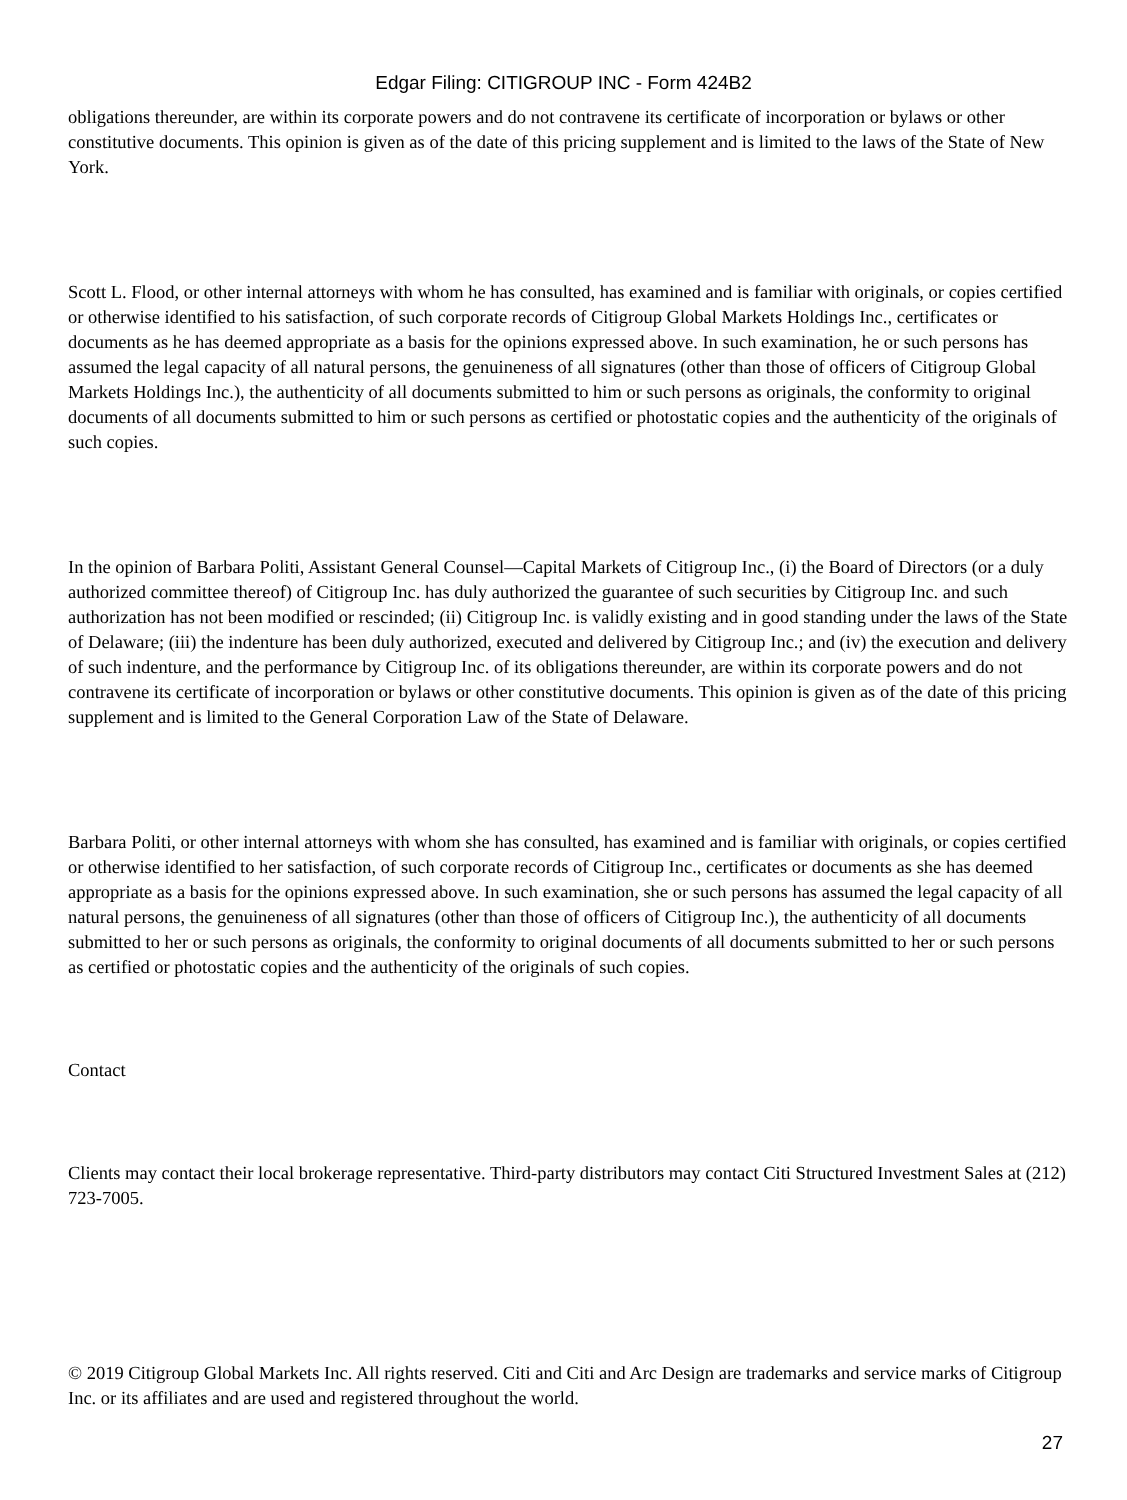Edgar Filing: CITIGROUP INC - Form 424B2
obligations thereunder, are within its corporate powers and do not contravene its certificate of incorporation or bylaws or other constitutive documents. This opinion is given as of the date of this pricing supplement and is limited to the laws of the State of New York.
Scott L. Flood, or other internal attorneys with whom he has consulted, has examined and is familiar with originals, or copies certified or otherwise identified to his satisfaction, of such corporate records of Citigroup Global Markets Holdings Inc., certificates or documents as he has deemed appropriate as a basis for the opinions expressed above. In such examination, he or such persons has assumed the legal capacity of all natural persons, the genuineness of all signatures (other than those of officers of Citigroup Global Markets Holdings Inc.), the authenticity of all documents submitted to him or such persons as originals, the conformity to original documents of all documents submitted to him or such persons as certified or photostatic copies and the authenticity of the originals of such copies.
In the opinion of Barbara Politi, Assistant General Counsel—Capital Markets of Citigroup Inc., (i) the Board of Directors (or a duly authorized committee thereof) of Citigroup Inc. has duly authorized the guarantee of such securities by Citigroup Inc. and such authorization has not been modified or rescinded; (ii) Citigroup Inc. is validly existing and in good standing under the laws of the State of Delaware; (iii) the indenture has been duly authorized, executed and delivered by Citigroup Inc.; and (iv) the execution and delivery of such indenture, and the performance by Citigroup Inc. of its obligations thereunder, are within its corporate powers and do not contravene its certificate of incorporation or bylaws or other constitutive documents. This opinion is given as of the date of this pricing supplement and is limited to the General Corporation Law of the State of Delaware.
Barbara Politi, or other internal attorneys with whom she has consulted, has examined and is familiar with originals, or copies certified or otherwise identified to her satisfaction, of such corporate records of Citigroup Inc., certificates or documents as she has deemed appropriate as a basis for the opinions expressed above. In such examination, she or such persons has assumed the legal capacity of all natural persons, the genuineness of all signatures (other than those of officers of Citigroup Inc.), the authenticity of all documents submitted to her or such persons as originals, the conformity to original documents of all documents submitted to her or such persons as certified or photostatic copies and the authenticity of the originals of such copies.
Contact
Clients may contact their local brokerage representative. Third-party distributors may contact Citi Structured Investment Sales at (212) 723-7005.
© 2019 Citigroup Global Markets Inc. All rights reserved. Citi and Citi and Arc Design are trademarks and service marks of Citigroup Inc. or its affiliates and are used and registered throughout the world.
27